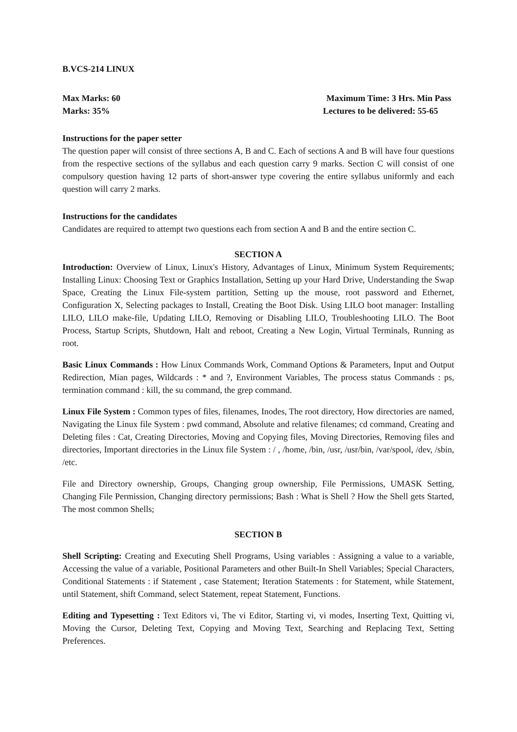B.VCS-214 LINUX
Max Marks: 60 Maximum Time: 3 Hrs. Min Pass
Marks: 35% Lectures to be delivered: 55-65
Instructions for the paper setter
The question paper will consist of three sections A, B and C. Each of sections A and B will have four questions from the respective sections of the syllabus and each question carry 9 marks. Section C will consist of one compulsory question having 12 parts of short-answer type covering the entire syllabus uniformly and each question will carry 2 marks.
Instructions for the candidates
Candidates are required to attempt two questions each from section A and B and the entire section C.
SECTION A
Introduction: Overview of Linux, Linux's History, Advantages of Linux, Minimum System Requirements; Installing Linux: Choosing Text or Graphics Installation, Setting up your Hard Drive, Understanding the Swap Space, Creating the Linux File-system partition, Setting up the mouse, root password and Ethernet, Configuration X, Selecting packages to Install, Creating the Boot Disk. Using LILO boot manager: Installing LILO, LILO make-file, Updating LILO, Removing or Disabling LILO, Troubleshooting LILO. The Boot Process, Startup Scripts, Shutdown, Halt and reboot, Creating a New Login, Virtual Terminals, Running as root.
Basic Linux Commands : How Linux Commands Work, Command Options & Parameters, Input and Output Redirection, Mian pages, Wildcards : * and ?, Environment Variables, The process status Commands : ps, termination command : kill, the su command, the grep command.
Linux File System : Common types of files, filenames, Inodes, The root directory, How directories are named, Navigating the Linux file System : pwd command, Absolute and relative filenames; cd command, Creating and Deleting files : Cat, Creating Directories, Moving and Copying files, Moving Directories, Removing files and directories, Important directories in the Linux file System : / , /home, /bin, /usr, /usr/bin, /var/spool, /dev, /sbin, /etc.
File and Directory ownership, Groups, Changing group ownership, File Permissions, UMASK Setting, Changing File Permission, Changing directory permissions; Bash : What is Shell ? How the Shell gets Started, The most common Shells;
SECTION B
Shell Scripting: Creating and Executing Shell Programs, Using variables : Assigning a value to a variable, Accessing the value of a variable, Positional Parameters and other Built-In Shell Variables; Special Characters, Conditional Statements : if Statement , case Statement; Iteration Statements : for Statement, while Statement, until Statement, shift Command, select Statement, repeat Statement, Functions.
Editing and Typesetting : Text Editors vi, The vi Editor, Starting vi, vi modes, Inserting Text, Quitting vi, Moving the Cursor, Deleting Text, Copying and Moving Text, Searching and Replacing Text, Setting Preferences.